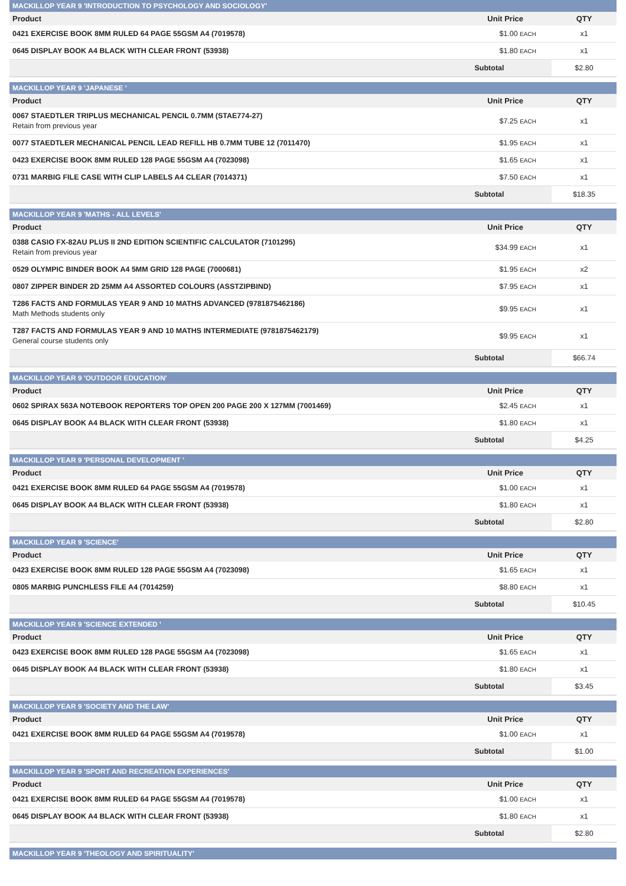| MACKILLOP YEAR 9 'INTRODUCTION TO PSYCHOLOGY AND SOCIOLOGY' | | |
| --- | --- | --- |
| Product | Unit Price | QTY |
| 0421 EXERCISE BOOK 8MM RULED 64 PAGE 55GSM A4 (7019578) | $1.00 EACH | x1 |
| 0645 DISPLAY BOOK A4 BLACK WITH CLEAR FRONT (53938) | $1.80 EACH | x1 |
| | Subtotal | $2.80 |
| MACKILLOP YEAR 9 'JAPANESE ' | | |
| --- | --- | --- |
| Product | Unit Price | QTY |
| 0067 STAEDTLER TRIPLUS MECHANICAL PENCIL 0.7MM (STAE774-27) Retain from previous year | $7.25 EACH | x1 |
| 0077 STAEDTLER MECHANICAL PENCIL LEAD REFILL HB 0.7MM TUBE 12 (7011470) | $1.95 EACH | x1 |
| 0423 EXERCISE BOOK 8MM RULED 128 PAGE 55GSM A4 (7023098) | $1.65 EACH | x1 |
| 0731 MARBIG FILE CASE WITH CLIP LABELS A4 CLEAR (7014371) | $7.50 EACH | x1 |
| | Subtotal | $18.35 |
| MACKILLOP YEAR 9 'MATHS - ALL LEVELS' | | |
| --- | --- | --- |
| Product | Unit Price | QTY |
| 0388 CASIO FX-82AU PLUS II 2ND EDITION SCIENTIFIC CALCULATOR (7101295) Retain from previous year | $34.99 EACH | x1 |
| 0529 OLYMPIC BINDER BOOK A4 5MM GRID 128 PAGE (7000681) | $1.95 EACH | x2 |
| 0807 ZIPPER BINDER 2D 25MM A4 ASSORTED COLOURS (ASSTZIPBIND) | $7.95 EACH | x1 |
| T286 FACTS AND FORMULAS YEAR 9 AND 10 MATHS ADVANCED (9781875462186) Math Methods students only | $9.95 EACH | x1 |
| T287 FACTS AND FORMULAS YEAR 9 AND 10 MATHS INTERMEDIATE (9781875462179) General course students only | $9.95 EACH | x1 |
| | Subtotal | $66.74 |
| MACKILLOP YEAR 9 'OUTDOOR EDUCATION' | | |
| --- | --- | --- |
| Product | Unit Price | QTY |
| 0602 SPIRAX 563A NOTEBOOK REPORTERS TOP OPEN 200 PAGE 200 X 127MM (7001469) | $2.45 EACH | x1 |
| 0645 DISPLAY BOOK A4 BLACK WITH CLEAR FRONT (53938) | $1.80 EACH | x1 |
| | Subtotal | $4.25 |
| MACKILLOP YEAR 9 'PERSONAL DEVELOPMENT ' | | |
| --- | --- | --- |
| Product | Unit Price | QTY |
| 0421 EXERCISE BOOK 8MM RULED 64 PAGE 55GSM A4 (7019578) | $1.00 EACH | x1 |
| 0645 DISPLAY BOOK A4 BLACK WITH CLEAR FRONT (53938) | $1.80 EACH | x1 |
| | Subtotal | $2.80 |
| MACKILLOP YEAR 9 'SCIENCE' | | |
| --- | --- | --- |
| Product | Unit Price | QTY |
| 0423 EXERCISE BOOK 8MM RULED 128 PAGE 55GSM A4 (7023098) | $1.65 EACH | x1 |
| 0805 MARBIG PUNCHLESS FILE A4 (7014259) | $8.80 EACH | x1 |
| | Subtotal | $10.45 |
| MACKILLOP YEAR 9 'SCIENCE EXTENDED ' | | |
| --- | --- | --- |
| Product | Unit Price | QTY |
| 0423 EXERCISE BOOK 8MM RULED 128 PAGE 55GSM A4 (7023098) | $1.65 EACH | x1 |
| 0645 DISPLAY BOOK A4 BLACK WITH CLEAR FRONT (53938) | $1.80 EACH | x1 |
| | Subtotal | $3.45 |
| MACKILLOP YEAR 9 'SOCIETY AND THE LAW' | | |
| --- | --- | --- |
| Product | Unit Price | QTY |
| 0421 EXERCISE BOOK 8MM RULED 64 PAGE 55GSM A4 (7019578) | $1.00 EACH | x1 |
| | Subtotal | $1.00 |
| MACKILLOP YEAR 9 'SPORT AND RECREATION EXPERIENCES' | | |
| --- | --- | --- |
| Product | Unit Price | QTY |
| 0421 EXERCISE BOOK 8MM RULED 64 PAGE 55GSM A4 (7019578) | $1.00 EACH | x1 |
| 0645 DISPLAY BOOK A4 BLACK WITH CLEAR FRONT (53938) | $1.80 EACH | x1 |
| | Subtotal | $2.80 |
| MACKILLOP YEAR 9 'THEOLOGY AND SPIRITUALITY' |
| --- |